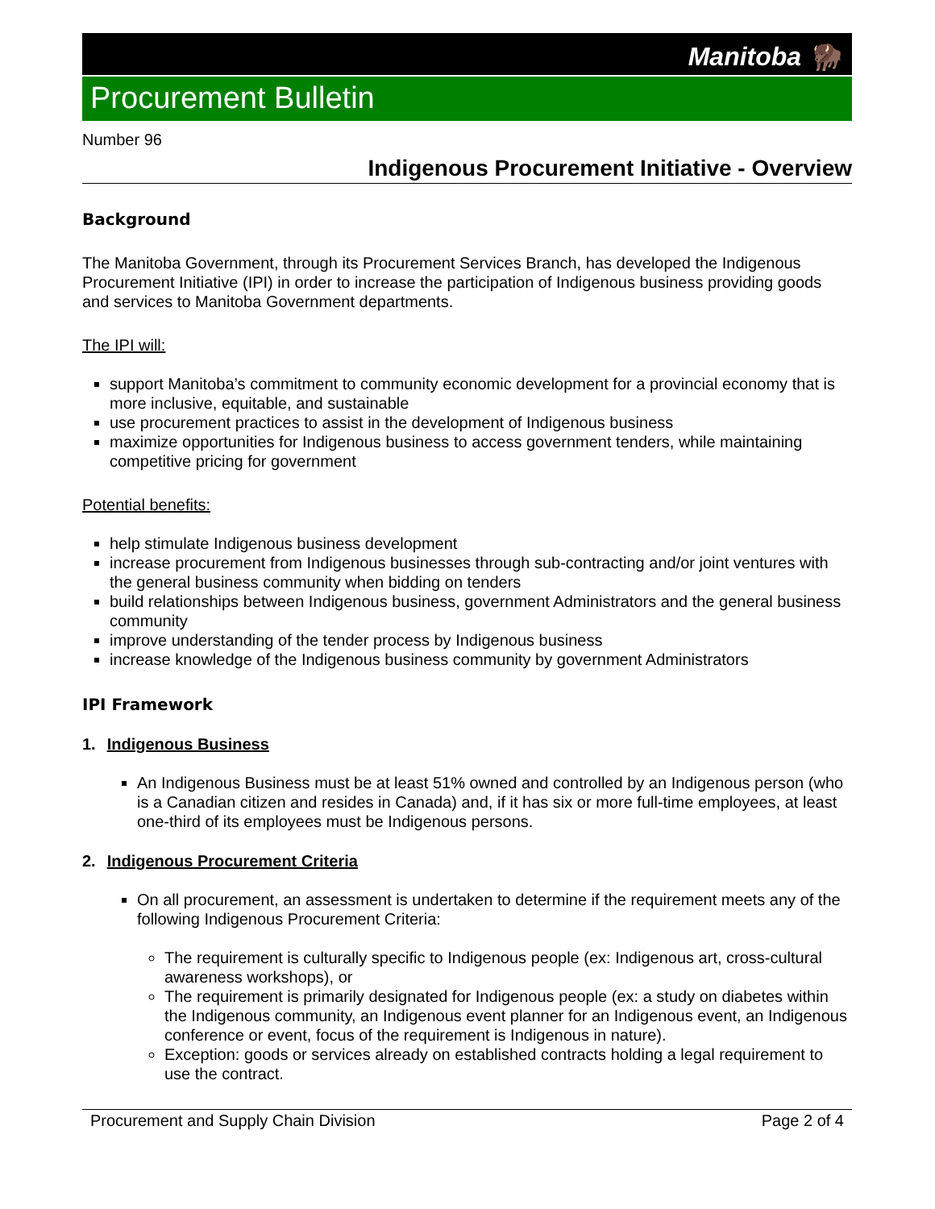Manitoba 🦬
Procurement Bulletin
Number 96
Indigenous Procurement Initiative - Overview
Background
The Manitoba Government, through its Procurement Services Branch, has developed the Indigenous Procurement Initiative (IPI) in order to increase the participation of Indigenous business providing goods and services to Manitoba Government departments.
The IPI will:
support Manitoba’s commitment to community economic development for a provincial economy that is more inclusive, equitable, and sustainable
use procurement practices to assist in the development of Indigenous business
maximize opportunities for Indigenous business to access government tenders, while maintaining competitive pricing for government
Potential benefits:
help stimulate Indigenous business development
increase procurement from Indigenous businesses through sub-contracting and/or joint ventures with the general business community when bidding on tenders
build relationships between Indigenous business, government Administrators and the general business community
improve understanding of the tender process by Indigenous business
increase knowledge of the Indigenous business community by government Administrators
IPI Framework
1. Indigenous Business
An Indigenous Business must be at least 51% owned and controlled by an Indigenous person (who is a Canadian citizen and resides in Canada) and, if it has six or more full-time employees, at least one-third of its employees must be Indigenous persons.
2. Indigenous Procurement Criteria
On all procurement, an assessment is undertaken to determine if the requirement meets any of the following Indigenous Procurement Criteria:
The requirement is culturally specific to Indigenous people (ex: Indigenous art, cross-cultural awareness workshops), or
The requirement is primarily designated for Indigenous people (ex: a study on diabetes within the Indigenous community, an Indigenous event planner for an Indigenous event, an Indigenous conference or event, focus of the requirement is Indigenous in nature).
Exception: goods or services already on established contracts holding a legal requirement to use the contract.
Procurement and Supply Chain Division Page 2 of 4